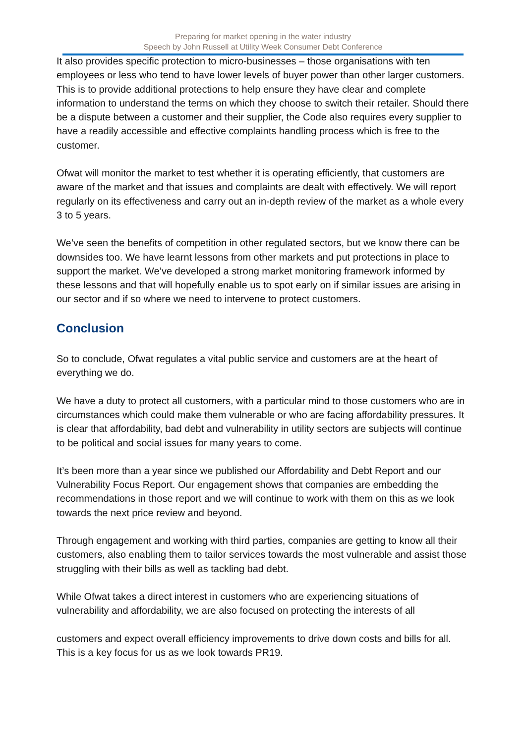Preparing for market opening in the water industry
Speech by John Russell at Utility Week Consumer Debt Conference
It also provides specific protection to micro-businesses – those organisations with ten employees or less who tend to have lower levels of buyer power than other larger customers. This is to provide additional protections to help ensure they have clear and complete information to understand the terms on which they choose to switch their retailer. Should there be a dispute between a customer and their supplier, the Code also requires every supplier to have a readily accessible and effective complaints handling process which is free to the customer.
Ofwat will monitor the market to test whether it is operating efficiently, that customers are aware of the market and that issues and complaints are dealt with effectively. We will report regularly on its effectiveness and carry out an in-depth review of the market as a whole every 3 to 5 years.
We’ve seen the benefits of competition in other regulated sectors, but we know there can be downsides too. We have learnt lessons from other markets and put protections in place to support the market. We’ve developed a strong market monitoring framework informed by these lessons and that will hopefully enable us to spot early on if similar issues are arising in our sector and if so where we need to intervene to protect customers.
Conclusion
So to conclude, Ofwat regulates a vital public service and customers are at the heart of everything we do.
We have a duty to protect all customers, with a particular mind to those customers who are in circumstances which could make them vulnerable or who are facing affordability pressures. It is clear that affordability, bad debt and vulnerability in utility sectors are subjects will continue to be political and social issues for many years to come.
It’s been more than a year since we published our Affordability and Debt Report and our Vulnerability Focus Report. Our engagement shows that companies are embedding the recommendations in those report and we will continue to work with them on this as we look towards the next price review and beyond.
Through engagement and working with third parties, companies are getting to know all their customers, also enabling them to tailor services towards the most vulnerable and assist those struggling with their bills as well as tackling bad debt.
While Ofwat takes a direct interest in customers who are experiencing situations of vulnerability and affordability, we are also focused on protecting the interests of all
customers and expect overall efficiency improvements to drive down costs and bills for all. This is a key focus for us as we look towards PR19.